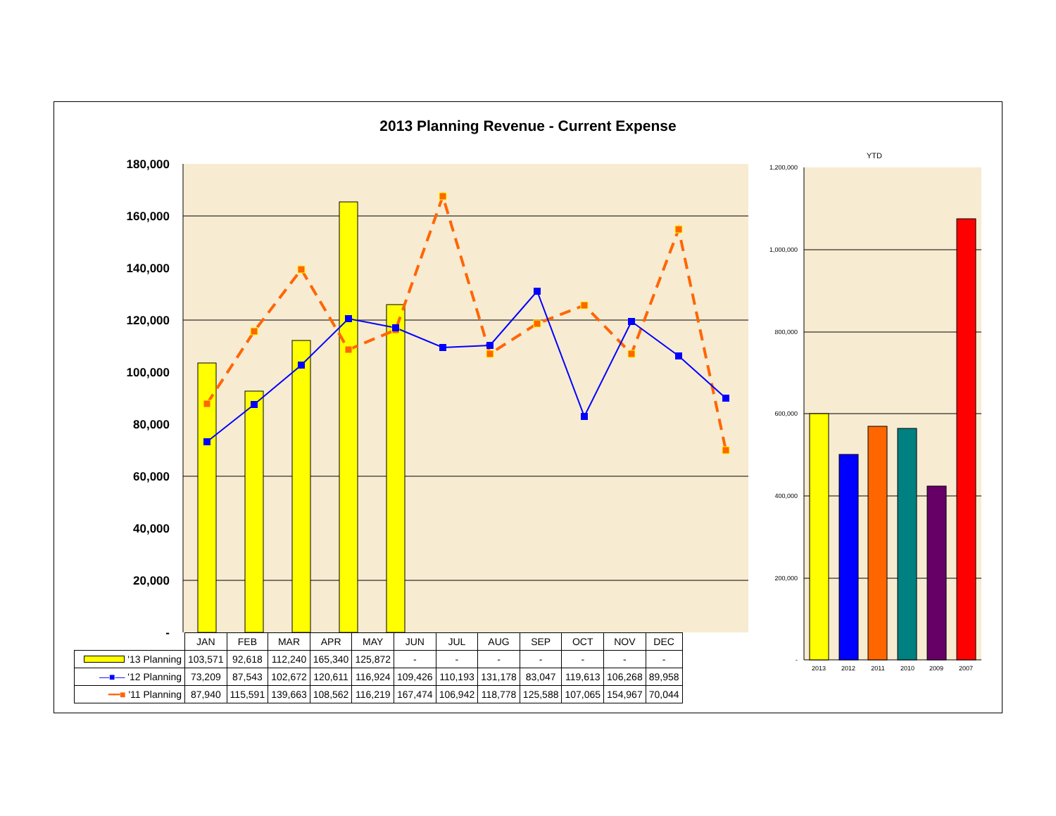2013 Planning Revenue - Current Expense
180,000
160,000
140,000
120,000
100,000
80,000
60,000
40,000
20,000
-
YTD
1,200,000
1,000,000
800,000
600,000
400,000
200,000
-
2013
2012
2011
2010
2009
2007
| | JAN | FEB | MAR | APR | MAY | JUN | JUL | AUG | SEP | OCT | NOV | DEC |
| --- | --- | --- | --- | --- | --- | --- | --- | --- | --- | --- | --- | --- |
| '13 Planning | 103,571 | 92,618 | 112,240 | 165,340 | 125,872 | - | - | - | - | - | - | - |
| —■— '12 Planning | 73,209 | 87,543 | 102,672 | 120,611 | 116,924 | 109,426 | 110,193 | 131,178 | 83,047 | 119,613 | 106,268 | 89,958 |
| ━━■ '11 Planning | 87,940 | 115,591 | 139,663 | 108,562 | 116,219 | 167,474 | 106,942 | 118,778 | 125,588 | 107,065 | 154,967 | 70,044 |